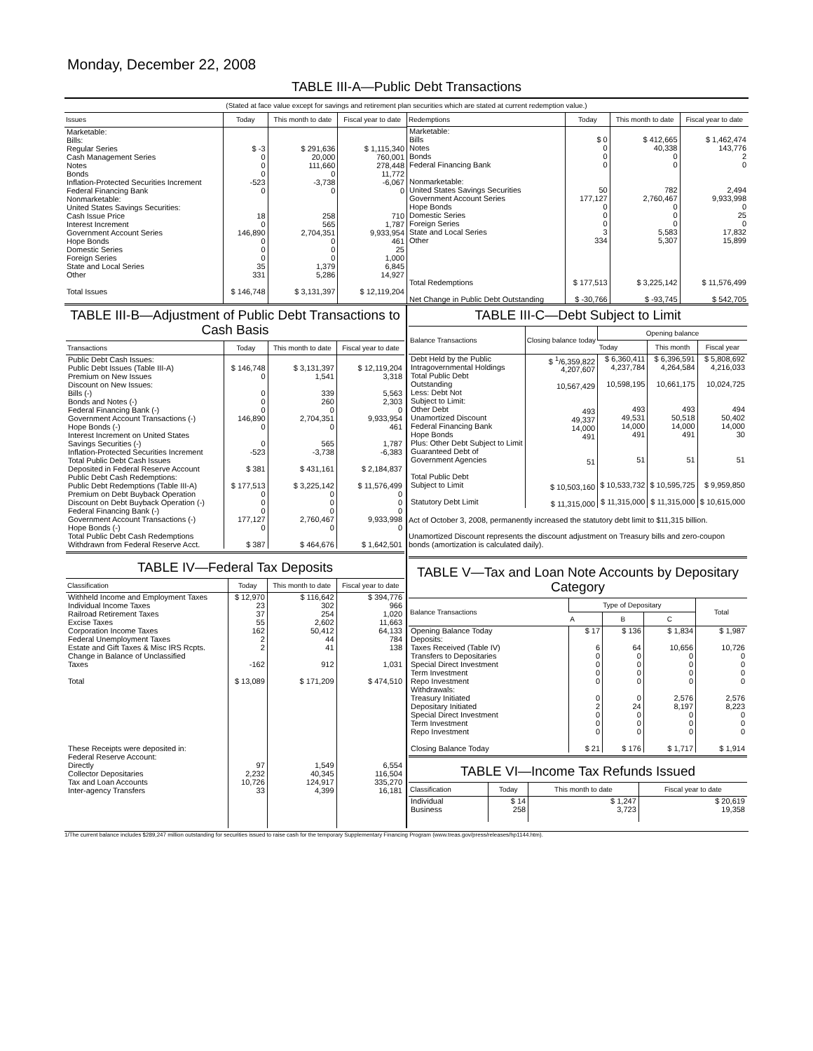Monday, December 22, 2008
TABLE III-A—Public Debt Transactions
(Stated at face value except for savings and retirement plan securities which are stated at current redemption value.)
| Issues | Today | This month to date | Fiscal year to date |
| --- | --- | --- | --- |
| Marketable: Bills: Regular Series Cash Management Series Notes Bonds Inflation-Protected Securities Increment Federal Financing Bank Nonmarketable: United States Savings Securities: Cash Issue Price Interest Increment Government Account Series Hope Bonds Domestic Series Foreign Series State and Local Series Other Total Issues | $ -3 0 0 0 -523 0 18 0 146,890 0 0 0 35 331 $ 146,748 | $ 291,636 20,000 111,660 0 -3,738 0 258 565 2,704,351 0 0 0 1,379 5,286 $ 3,131,397 | $ 1,115,340 760,001 278,448 11,772 -6,067 0 710 1,787 9,933,954 461 25 1,000 6,845 14,927 $ 12,119,204 |
| Redemptions | Today | This month to date | Fiscal year to date |
| --- | --- | --- | --- |
| Marketable: Bills Notes Bonds Federal Financing Bank Nonmarketable: United States Savings Securities Government Account Series Hope Bonds Domestic Series Foreign Series State and Local Series Other Total Redemptions Net Change in Public Debt Outstanding | $ 0 0 0 0 50 177,127 0 0 0 3 334 $ 177,513 $ -30,766 | $ 412,665 40,338 0 0 782 2,760,467 0 0 0 5,583 5,307 $ 3,225,142 $ -93,745 | $ 1,462,474 143,776 2 0 2,494 9,933,998 0 25 0 17,832 15,899 $ 11,576,499 $ 542,705 |
TABLE III-B—Adjustment of Public Debt Transactions to Cash Basis
| Transactions | Today | This month to date | Fiscal year to date |
| --- | --- | --- | --- |
| Public Debt Cash Issues: Public Debt Issues (Table III-A) Premium on New Issues Discount on New Issues: Bills (-) Bonds and Notes (-) Federal Financing Bank (-) Government Account Transactions (-) Hope Bonds (-) Interest Increment on United States Savings Securities (-) Inflation-Protected Securities Increment Total Public Debt Cash Issues Deposited in Federal Reserve Account Public Debt Cash Redemptions: Public Debt Redemptions (Table III-A) Premium on Debt Buyback Operation Discount on Debt Buyback Operation (-) Federal Financing Bank (-) Government Account Transactions (-) Hope Bonds (-) Total Public Debt Cash Redemptions Withdrawn from Federal Reserve Acct. | $ 146,748 0 0 0 0 146,890 0 0 -523 $ 381 $ 177,513 0 0 0 177,127 0 $ 387 | $ 3,131,397 1,541 339 260 0 2,704,351 0 565 -3,738 $ 431,161 $ 3,225,142 0 0 0 2,760,467 0 $ 464,676 | $ 12,119,204 3,318 5,563 2,303 0 9,933,954 461 1,787 -6,383 $ 2,184,837 $ 11,576,499 0 0 0 9,933,998 0 $ 1,642,501 |
TABLE IV—Federal Tax Deposits
| Classification | Today | This month to date | Fiscal year to date |
| --- | --- | --- | --- |
| Withheld Income and Employment Taxes Individual Income Taxes Railroad Retirement Taxes Excise Taxes Corporation Income Taxes Federal Unemployment Taxes Estate and Gift Taxes & Misc IRS Rcpts. Change in Balance of Unclassified Taxes Total These Receipts were deposited in: Federal Reserve Account: Directly Collector Depositaries Tax and Loan Accounts Inter-agency Transfers | $ 12,970 23 37 55 162 2 2 -162 $ 13,089 97 2,232 10,726 33 | $ 116,642 302 254 2,602 50,412 44 41 912 $ 171,209 1,549 40,345 124,917 4,399 | $ 394,776 966 1,020 11,663 64,133 784 138 1,031 $ 474,510 6,554 116,504 335,270 16,181 |
TABLE III-C—Debt Subject to Limit
| Balance Transactions | Closing balance today | Opening balance | | |
| --- | --- | --- | --- | --- |
| | | Today | This month | Fiscal year |
| Debt Held by the Public Intragovernmental Holdings Total Public Debt Outstanding Less: Debt Not Subject to Limit: Other Debt Unamortized Discount Federal Financing Bank Hope Bonds Plus: Other Debt Subject to Limit Guaranteed Debt of Government Agencies Total Public Debt Subject to Limit Statutory Debt Limit | $ <sup>1</sup>/6,359,822 4,207,607 10,567,429 493 49,337 14,000 491 51 $ 10,503,160 $ 11,315,000 | $ 6,360,411 4,237,784 10,598,195 493 49,531 14,000 491 51 $ 10,533,732 $ 11,315,000 | $ 6,396,591 4,264,584 10,661,175 493 50,518 14,000 491 51 $ 10,595,725 $ 11,315,000 | $ 5,808,692 4,216,033 10,024,725 494 50,402 14,000 30 51 $ 9,959,850 $ 10,615,000 |
Act of October 3, 2008, permanently increased the statutory debt limit to $11,315 billion.
Unamortized Discount represents the discount adjustment on Treasury bills and zero-coupon bonds (amortization is calculated daily).
TABLE V—Tax and Loan Note Accounts by Depositary Category
| Balance Transactions | Type of Depositary | | | Total |
| --- | --- | --- | --- | --- |
| | A | B | C | |
| Opening Balance Today Deposits: Taxes Received (Table IV) Transfers to Depositaries Special Direct Investment Term Investment Repo Investment Withdrawals: Treasury Initiated Depositary Initiated Special Direct Investment Term Investment Repo Investment Closing Balance Today | $ 17 6 0 0 0 0 0 2 0 0 0 $ 21 | $ 136 64 0 0 0 0 0 24 0 0 0 $ 176 | $ 1,834 10,656 0 0 0 0 2,576 8,197 0 0 0 $ 1,717 | $ 1,987 10,726 0 0 0 0 2,576 8,223 0 0 0 $ 1,914 |
TABLE VI—Income Tax Refunds Issued
| Classification | Today | This month to date | Fiscal year to date |
| --- | --- | --- | --- |
| Individual Business | $ 14 258 | $ 1,247 3,723 | $ 20,619 19,358 |
1/The current balance includes $289,247 million outstanding for securities issued to raise cash for the temporary Supplementary Financing Program (www.treas.gov/press/releases/hp1144.htm).